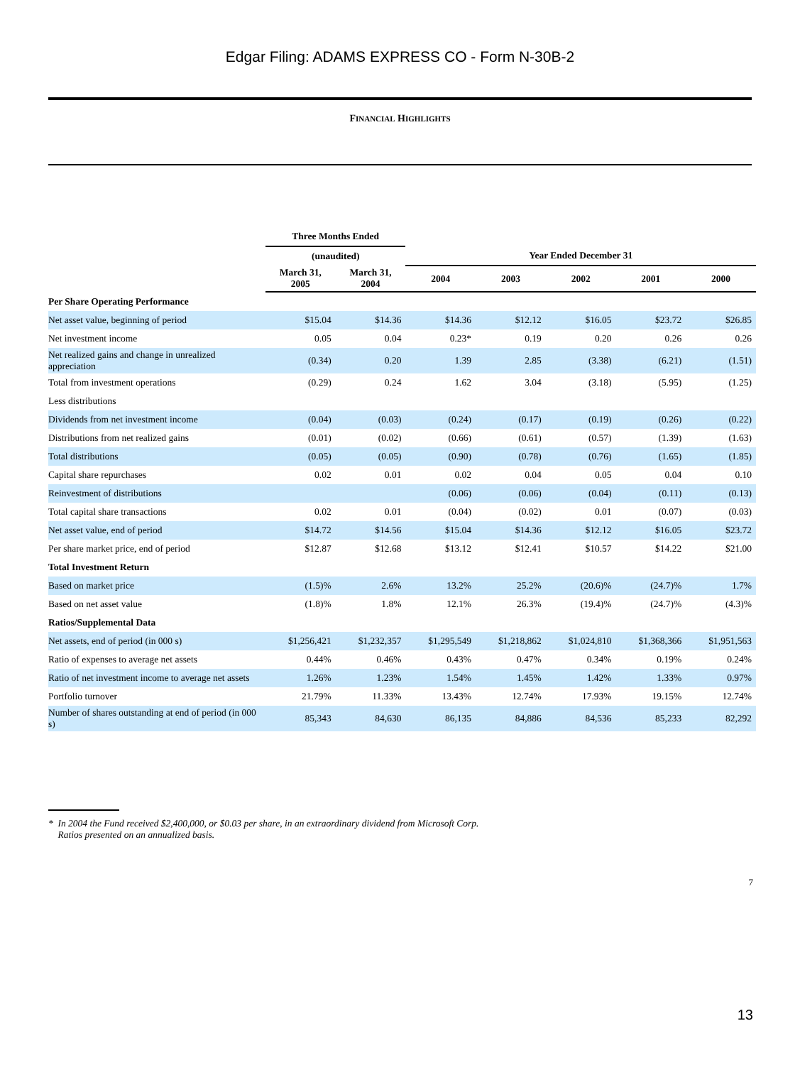Edgar Filing: ADAMS EXPRESS CO - Form N-30B-2
FINANCIAL HIGHLIGHTS
| | Three Months Ended | | | | | | |
| --- | --- | --- | --- | --- | --- | --- | --- |
| | (unaudited) | | Year Ended December 31 | | | | |
| | March 31, 2005 | March 31, 2004 | 2004 | 2003 | 2002 | 2001 | 2000 |
| Per Share Operating Performance | | | | | | | |
| Net asset value, beginning of period | $15.04 | $14.36 | $14.36 | $12.12 | $16.05 | $23.72 | $26.85 |
| Net investment income | 0.05 | 0.04 | 0.23* | 0.19 | 0.20 | 0.26 | 0.26 |
| Net realized gains and change in unrealized appreciation | (0.34) | 0.20 | 1.39 | 2.85 | (3.38) | (6.21) | (1.51) |
| Total from investment operations | (0.29) | 0.24 | 1.62 | 3.04 | (3.18) | (5.95) | (1.25) |
| Less distributions | | | | | | | |
| Dividends from net investment income | (0.04) | (0.03) | (0.24) | (0.17) | (0.19) | (0.26) | (0.22) |
| Distributions from net realized gains | (0.01) | (0.02) | (0.66) | (0.61) | (0.57) | (1.39) | (1.63) |
| Total distributions | (0.05) | (0.05) | (0.90) | (0.78) | (0.76) | (1.65) | (1.85) |
| Capital share repurchases | 0.02 | 0.01 | 0.02 | 0.04 | 0.05 | 0.04 | 0.10 |
| Reinvestment of distributions | | | (0.06) | (0.06) | (0.04) | (0.11) | (0.13) |
| Total capital share transactions | 0.02 | 0.01 | (0.04) | (0.02) | 0.01 | (0.07) | (0.03) |
| Net asset value, end of period | $14.72 | $14.56 | $15.04 | $14.36 | $12.12 | $16.05 | $23.72 |
| Per share market price, end of period | $12.87 | $12.68 | $13.12 | $12.41 | $10.57 | $14.22 | $21.00 |
| Total Investment Return | | | | | | | |
| Based on market price | (1.5)% | 2.6% | 13.2% | 25.2% | (20.6)% | (24.7)% | 1.7% |
| Based on net asset value | (1.8)% | 1.8% | 12.1% | 26.3% | (19.4)% | (24.7)% | (4.3)% |
| Ratios/Supplemental Data | | | | | | | |
| Net assets, end of period (in 000 s) | $1,256,421 | $1,232,357 | $1,295,549 | $1,218,862 | $1,024,810 | $1,368,366 | $1,951,563 |
| Ratio of expenses to average net assets | 0.44% | 0.46% | 0.43% | 0.47% | 0.34% | 0.19% | 0.24% |
| Ratio of net investment income to average net assets | 1.26% | 1.23% | 1.54% | 1.45% | 1.42% | 1.33% | 0.97% |
| Portfolio turnover | 21.79% | 11.33% | 13.43% | 12.74% | 17.93% | 19.15% | 12.74% |
| Number of shares outstanding at end of period (in 000 s) | 85,343 | 84,630 | 86,135 | 84,886 | 84,536 | 85,233 | 82,292 |
* In 2004 the Fund received $2,400,000, or $0.03 per share, in an extraordinary dividend from Microsoft Corp.
Ratios presented on an annualized basis.
7
13